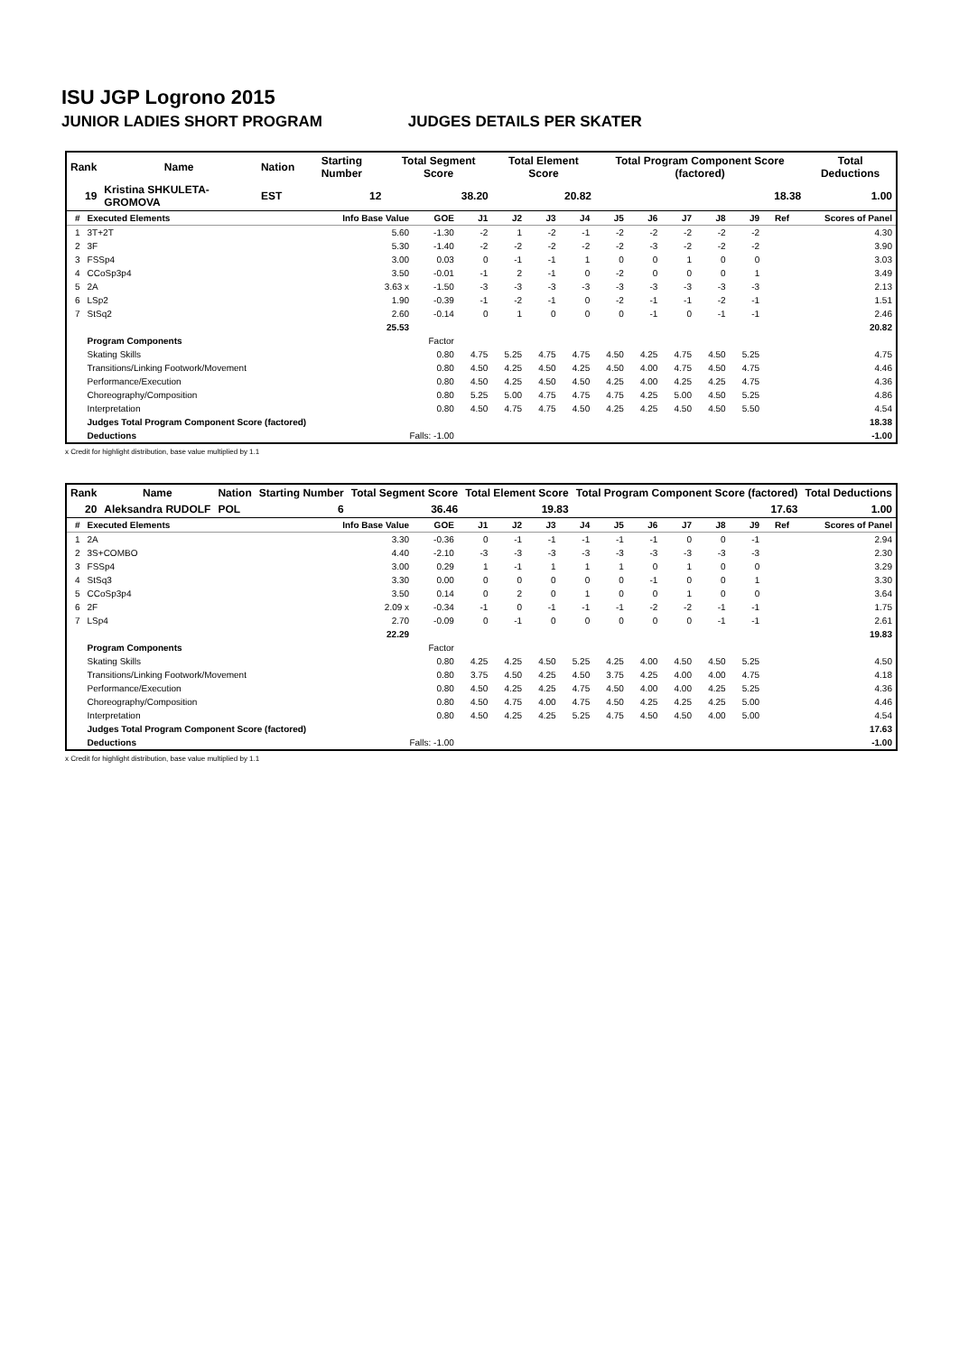ISU JGP Logrono 2015
JUNIOR LADIES SHORT PROGRAM JUDGES DETAILS PER SKATER
| Rank | Name | Nation | Starting Number | Total Segment Score | Total Element Score | Total Program Component Score (factored) | Total Deductions |
| --- | --- | --- | --- | --- | --- | --- | --- |
| 19 | Kristina SHKULETA-GROMOVA | EST | 12 | 38.20 | 20.82 | 18.38 | 1.00 |
| # | Executed Elements | Info Base Value | GOE | J1 | J2 | J3 | J4 | J5 | J6 | J7 | J8 | J9 | Ref | Scores of Panel |
| --- | --- | --- | --- | --- | --- | --- | --- | --- | --- | --- | --- | --- | --- | --- |
| 1 | 3T+2T | 5.60 | -1.30 | -2 | 1 | -2 | -1 | -2 | -2 | -2 | -2 | -2 | | 4.30 |
| 2 | 3F | 5.30 | -1.40 | -2 | -2 | -2 | -2 | -2 | -3 | -2 | -2 | -2 | | 3.90 |
| 3 | FSSp4 | 3.00 | 0.03 | 0 | -1 | -1 | 1 | 0 | 0 | 1 | 0 | 0 | | 3.03 |
| 4 | CCoSp3p4 | 3.50 | -0.01 | -1 | 2 | -1 | 0 | -2 | 0 | 0 | 0 | 1 | | 3.49 |
| 5 | 2A | 3.63 x | -1.50 | -3 | -3 | -3 | -3 | -3 | -3 | -3 | -3 | -3 | | 2.13 |
| 6 | LSp2 | 1.90 | -0.39 | -1 | -2 | -1 | 0 | -2 | -1 | -1 | -2 | -1 | | 1.51 |
| 7 | StSq2 | 2.60 | -0.14 | 0 | 1 | 0 | 0 | 0 | -1 | 0 | -1 | -1 | | 2.46 |
| | | 25.53 | | | | | | | | | | | | 20.82 |
| | Program Components | | Factor | | | | | | | | | | | |
| | Skating Skills | | 0.80 | 4.75 | 5.25 | 4.75 | 4.75 | 4.50 | 4.25 | 4.75 | 4.50 | 5.25 | | 4.75 |
| | Transitions/Linking Footwork/Movement | | 0.80 | 4.50 | 4.25 | 4.50 | 4.25 | 4.50 | 4.00 | 4.75 | 4.50 | 4.75 | | 4.46 |
| | Performance/Execution | | 0.80 | 4.50 | 4.25 | 4.50 | 4.50 | 4.25 | 4.00 | 4.25 | 4.25 | 4.75 | | 4.36 |
| | Choreography/Composition | | 0.80 | 5.25 | 5.00 | 4.75 | 4.75 | 4.75 | 4.25 | 5.00 | 4.50 | 5.25 | | 4.86 |
| | Interpretation | | 0.80 | 4.50 | 4.75 | 4.75 | 4.50 | 4.25 | 4.25 | 4.50 | 4.50 | 5.50 | | 4.54 |
| | Judges Total Program Component Score (factored) | | | | | | | | | | | | | 18.38 |
| | Deductions | Falls: -1.00 | | | | | | | | | | | | -1.00 |
x Credit for highlight distribution, base value multiplied by 1.1
| Rank | Name | Nation | Starting Number | Total Segment Score | Total Element Score | Total Program Component Score (factored) | Total Deductions |
| --- | --- | --- | --- | --- | --- | --- | --- |
| 20 | Aleksandra RUDOLF | POL | 6 | 36.46 | 19.83 | 17.63 | 1.00 |
| # | Executed Elements | Info Base Value | GOE | J1 | J2 | J3 | J4 | J5 | J6 | J7 | J8 | J9 | Ref | Scores of Panel |
| --- | --- | --- | --- | --- | --- | --- | --- | --- | --- | --- | --- | --- | --- | --- |
| 1 | 2A | 3.30 | -0.36 | 0 | -1 | -1 | -1 | -1 | -1 | 0 | 0 | -1 | | 2.94 |
| 2 | 3S+COMBO | 4.40 | -2.10 | -3 | -3 | -3 | -3 | -3 | -3 | -3 | -3 | -3 | | 2.30 |
| 3 | FSSp4 | 3.00 | 0.29 | 1 | -1 | 1 | 1 | 1 | 0 | 1 | 0 | 0 | | 3.29 |
| 4 | StSq3 | 3.30 | 0.00 | 0 | 0 | 0 | 0 | 0 | -1 | 0 | 0 | 1 | | 3.30 |
| 5 | CCoSp3p4 | 3.50 | 0.14 | 0 | 2 | 0 | 1 | 0 | 0 | 1 | 0 | 0 | | 3.64 |
| 6 | 2F | 2.09 x | -0.34 | -1 | 0 | -1 | -1 | -1 | -2 | -2 | -1 | -1 | | 1.75 |
| 7 | LSp4 | 2.70 | -0.09 | 0 | -1 | 0 | 0 | 0 | 0 | 0 | -1 | -1 | | 2.61 |
| | | 22.29 | | | | | | | | | | | | 19.83 |
| | Program Components | | Factor | | | | | | | | | | | |
| | Skating Skills | | 0.80 | 4.25 | 4.25 | 4.50 | 5.25 | 4.25 | 4.00 | 4.50 | 4.50 | 5.25 | | 4.50 |
| | Transitions/Linking Footwork/Movement | | 0.80 | 3.75 | 4.50 | 4.25 | 4.50 | 3.75 | 4.25 | 4.00 | 4.00 | 4.75 | | 4.18 |
| | Performance/Execution | | 0.80 | 4.50 | 4.25 | 4.25 | 4.75 | 4.50 | 4.00 | 4.00 | 4.25 | 5.25 | | 4.36 |
| | Choreography/Composition | | 0.80 | 4.50 | 4.75 | 4.00 | 4.75 | 4.50 | 4.25 | 4.25 | 4.25 | 5.00 | | 4.46 |
| | Interpretation | | 0.80 | 4.50 | 4.25 | 4.25 | 5.25 | 4.75 | 4.50 | 4.50 | 4.00 | 5.00 | | 4.54 |
| | Judges Total Program Component Score (factored) | | | | | | | | | | | | | 17.63 |
| | Deductions | Falls: -1.00 | | | | | | | | | | | | -1.00 |
x Credit for highlight distribution, base value multiplied by 1.1